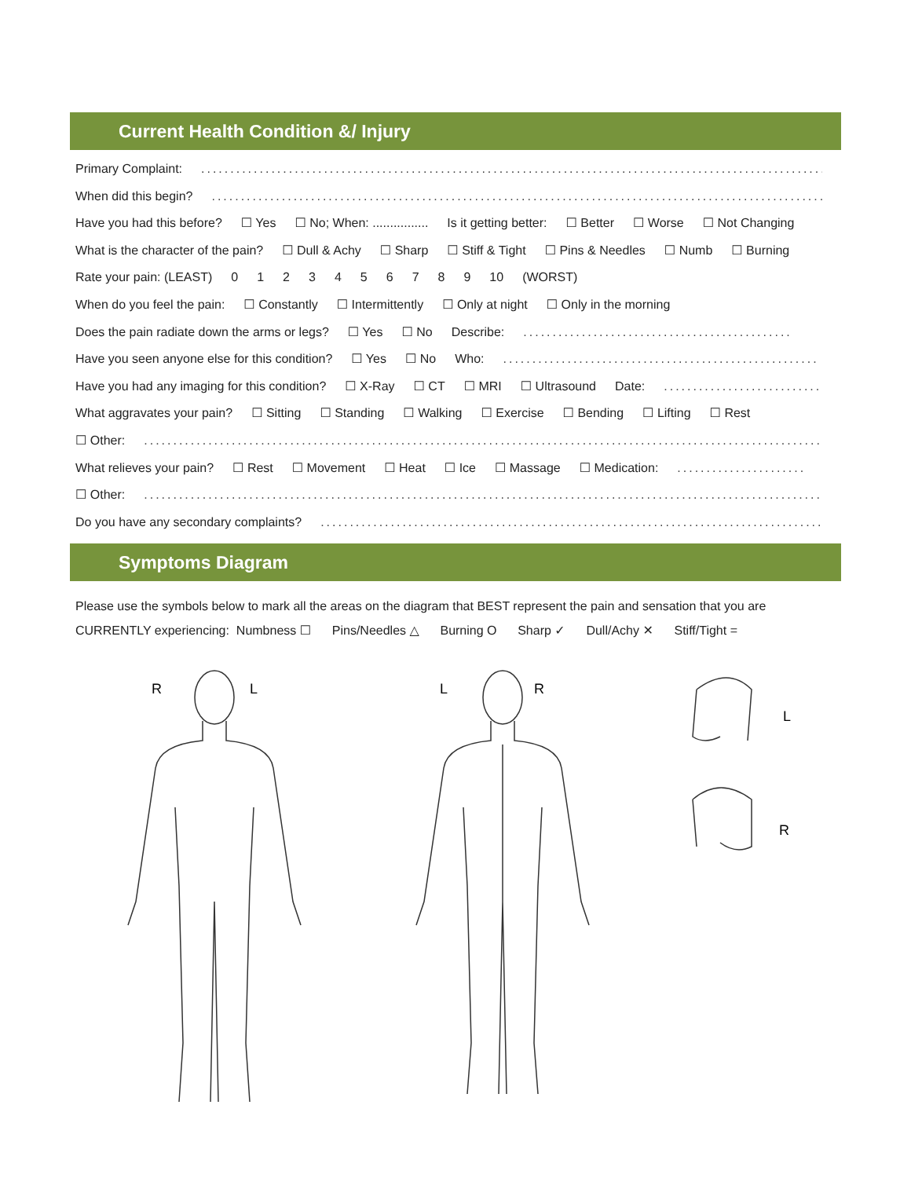Current Health Condition &/ Injury
Primary Complaint:..............................................................................................................
When did this begin?..............................................................................................................
Have you had this before? ☐ Yes ☐ No; When: ................ Is it getting better: ☐ Better ☐ Worse ☐ Not Changing
What is the character of the pain? ☐ Dull & Achy ☐ Sharp ☐ Stiff & Tight ☐ Pins & Needles ☐ Numb ☐ Burning
Rate your pain: (LEAST) 0123456789 10 (WORST)
When do you feel the pain: ☐ Constantly ☐ Intermittently ☐ Only at night ☐ Only in the morning
Does the pain radiate down the arms or legs? ☐ Yes ☐ No Describe:..............................................
Have you seen anyone else for this condition? ☐ Yes ☐ No Who:......................................................
Have you had any imaging for this condition? ☐ X-Ray ☐ CT ☐ MRI ☐ Ultrasound Date:..................................
What aggravates your pain? ☐ Sitting ☐ Standing ☐ Walking ☐ Exercise ☐ Bending ☐ Lifting ☐ Rest
☐ Other:..............................................................................................................................
What relieves your pain? ☐ Rest ☐ Movement ☐ Heat ☐ Ice ☐ Massage ☐ Medication:......................
☐ Other:..............................................................................................................................
Do you have any secondary complaints?..........................................................................................
Symptoms Diagram
Please use the symbols below to mark all the areas on the diagram that BEST represent the pain and sensation that you are CURRENTLY experiencing: Numbness ☐ Pins/Needles △ Burning O Sharp ✓ Dull/Achy ✕ Stiff/Tight =
R
L
L
R
L
R